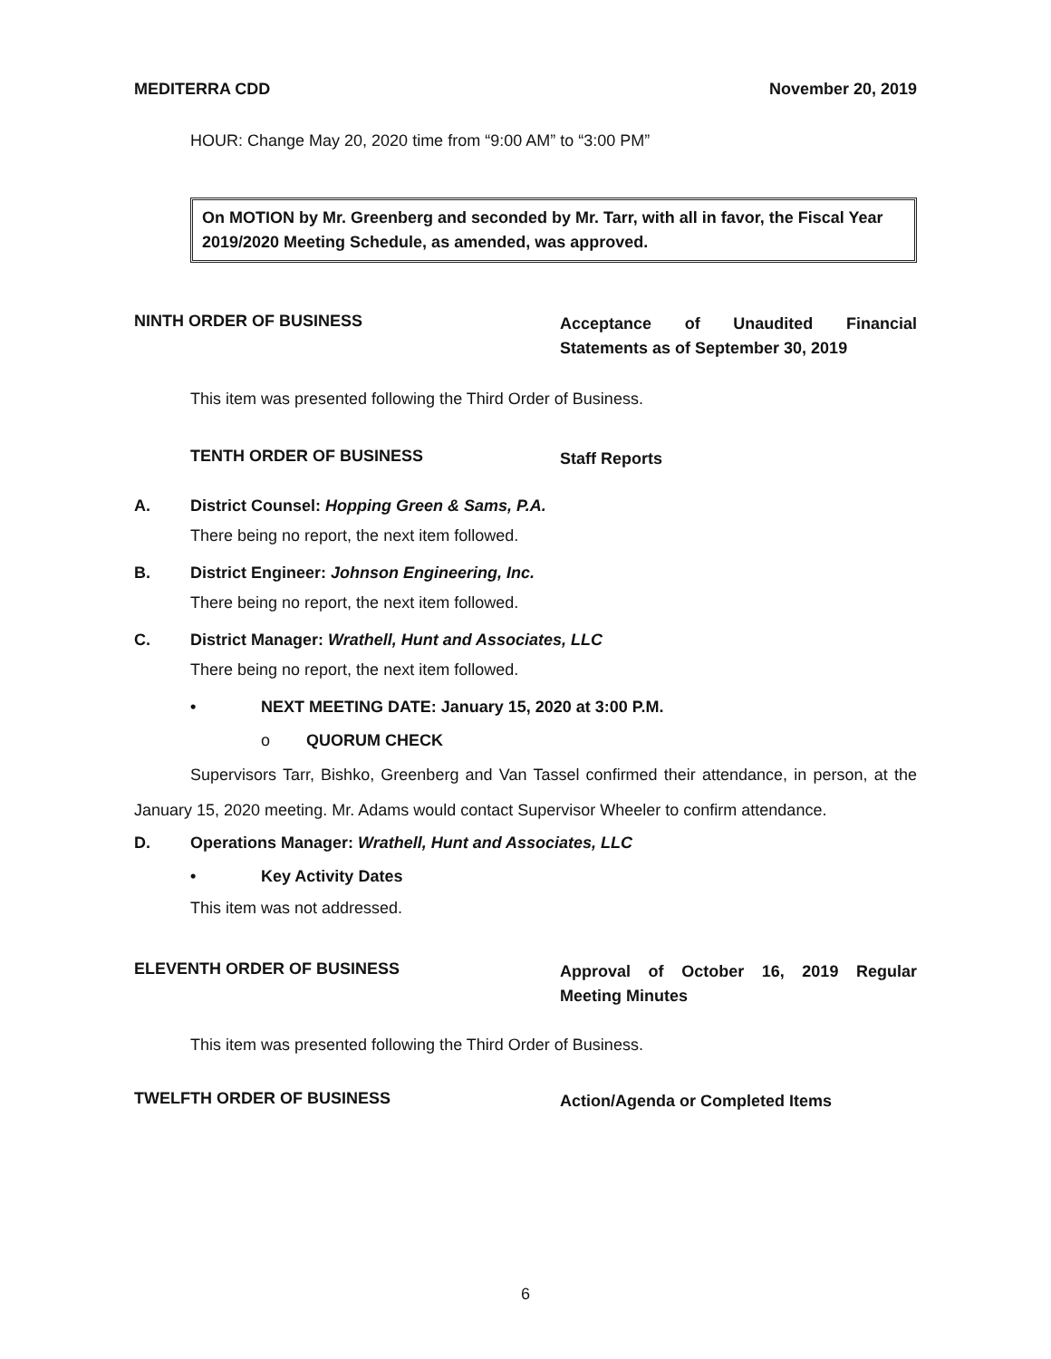MEDITERRA CDD November 20, 2019
HOUR: Change May 20, 2020 time from “9:00 AM” to “3:00 PM”
On MOTION by Mr. Greenberg and seconded by Mr. Tarr, with all in favor, the Fiscal Year 2019/2020 Meeting Schedule, as amended, was approved.
NINTH ORDER OF BUSINESS
Acceptance of Unaudited Financial Statements as of September 30, 2019
This item was presented following the Third Order of Business.
TENTH ORDER OF BUSINESS
Staff Reports
A. District Counsel: Hopping Green & Sams, P.A.
There being no report, the next item followed.
B. District Engineer: Johnson Engineering, Inc.
There being no report, the next item followed.
C. District Manager: Wrathell, Hunt and Associates, LLC
There being no report, the next item followed.
• NEXT MEETING DATE: January 15, 2020 at 3:00 P.M.
o QUORUM CHECK
Supervisors Tarr, Bishko, Greenberg and Van Tassel confirmed their attendance, in person, at the January 15, 2020 meeting. Mr. Adams would contact Supervisor Wheeler to confirm attendance.
D. Operations Manager: Wrathell, Hunt and Associates, LLC
• Key Activity Dates
This item was not addressed.
ELEVENTH ORDER OF BUSINESS
Approval of October 16, 2019 Regular Meeting Minutes
This item was presented following the Third Order of Business.
TWELFTH ORDER OF BUSINESS
Action/Agenda or Completed Items
6